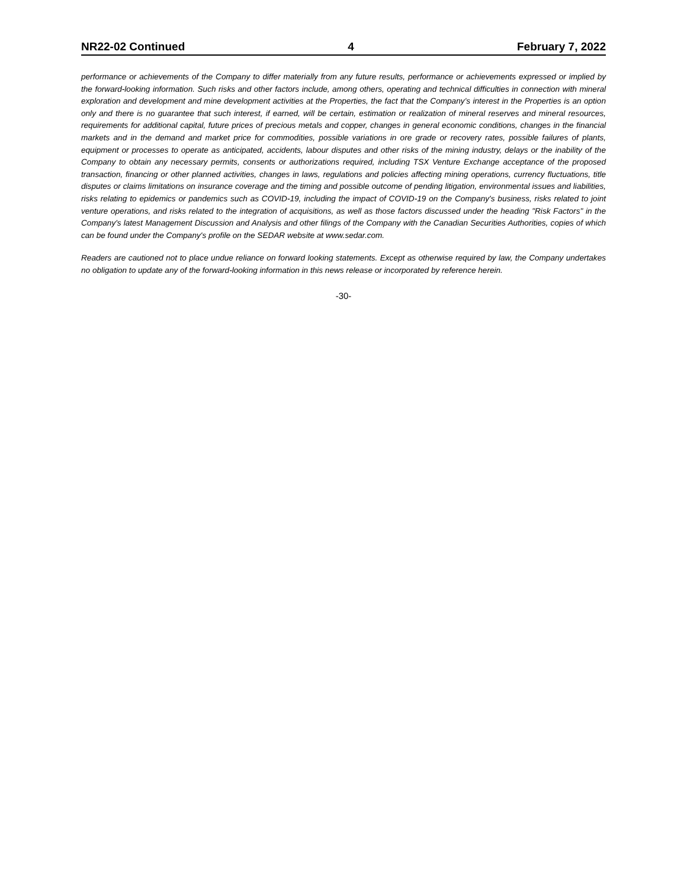NR22-02 Continued 4 February 7, 2022
performance or achievements of the Company to differ materially from any future results, performance or achievements expressed or implied by the forward-looking information. Such risks and other factors include, among others, operating and technical difficulties in connection with mineral exploration and development and mine development activities at the Properties, the fact that the Company’s interest in the Properties is an option only and there is no guarantee that such interest, if earned, will be certain, estimation or realization of mineral reserves and mineral resources, requirements for additional capital, future prices of precious metals and copper, changes in general economic conditions, changes in the financial markets and in the demand and market price for commodities, possible variations in ore grade or recovery rates, possible failures of plants, equipment or processes to operate as anticipated, accidents, labour disputes and other risks of the mining industry, delays or the inability of the Company to obtain any necessary permits, consents or authorizations required, including TSX Venture Exchange acceptance of the proposed transaction, financing or other planned activities, changes in laws, regulations and policies affecting mining operations, currency fluctuations, title disputes or claims limitations on insurance coverage and the timing and possible outcome of pending litigation, environmental issues and liabilities, risks relating to epidemics or pandemics such as COVID-19, including the impact of COVID-19 on the Company's business, risks related to joint venture operations, and risks related to the integration of acquisitions, as well as those factors discussed under the heading "Risk Factors" in the Company's latest Management Discussion and Analysis and other filings of the Company with the Canadian Securities Authorities, copies of which can be found under the Company's profile on the SEDAR website at www.sedar.com.
Readers are cautioned not to place undue reliance on forward looking statements. Except as otherwise required by law, the Company undertakes no obligation to update any of the forward-looking information in this news release or incorporated by reference herein.
-30-